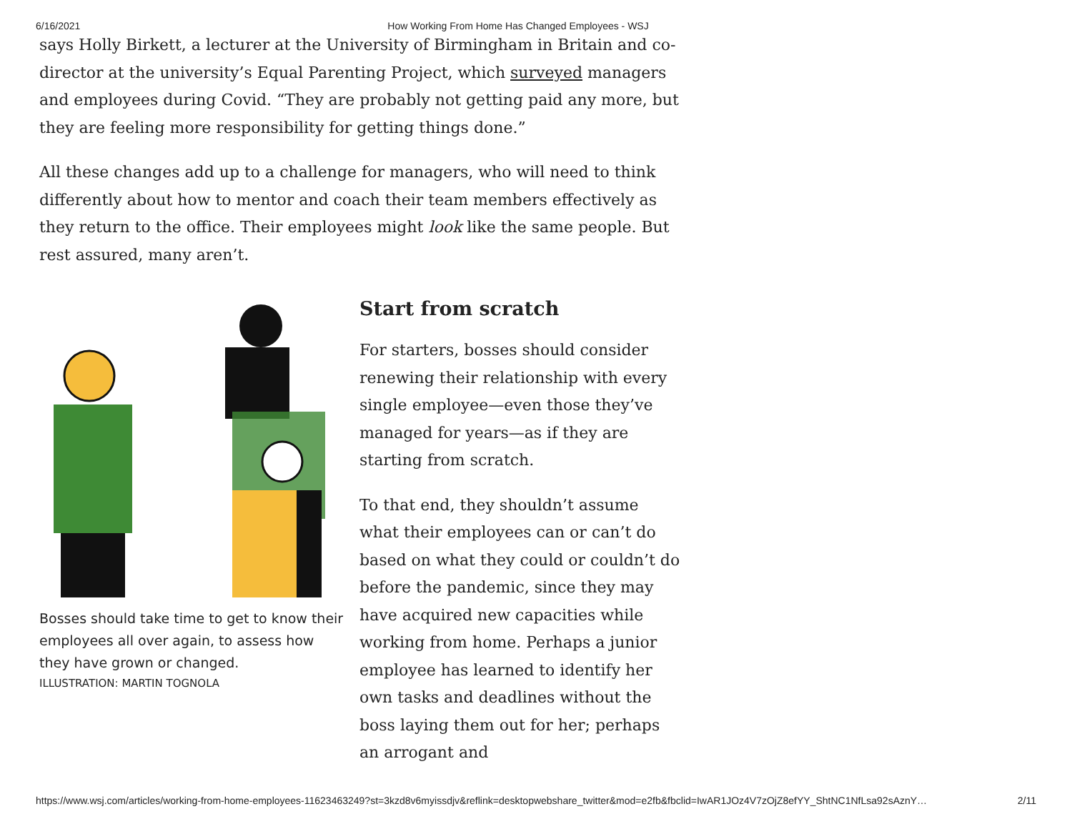6/16/2021 How Working From Home Has Changed Employees - WSJ
says Holly Birkett, a lecturer at the University of Birmingham in Britain and co-director at the university’s Equal Parenting Project, which surveyed managers and employees during Covid. “They are probably not getting paid any more, but they are feeling more responsibility for getting things done.”
All these changes add up to a challenge for managers, who will need to think differently about how to mentor and coach their team members effectively as they return to the office. Their employees might look like the same people. But rest assured, many aren’t.
Bosses should take time to get to know their employees all over again, to assess how they have grown or changed.
ILLUSTRATION: MARTIN TOGNOLA
Start from scratch
For starters, bosses should consider renewing their relationship with every single employee—even those they’ve managed for years—as if they are starting from scratch.
To that end, they shouldn’t assume what their employees can or can’t do based on what they could or couldn’t do before the pandemic, since they may have acquired new capacities while working from home. Perhaps a junior employee has learned to identify her own tasks and deadlines without the boss laying them out for her; perhaps an arrogant and
https://www.wsj.com/articles/working-from-home-employees-11623463249?st=3kzd8v6myissdjv&reflink=desktopwebshare_twitter&mod=e2fb&fbclid=IwAR1JOz4V7zOjZ8efYY_ShtNC1NfLsa92sAznY… 2/11